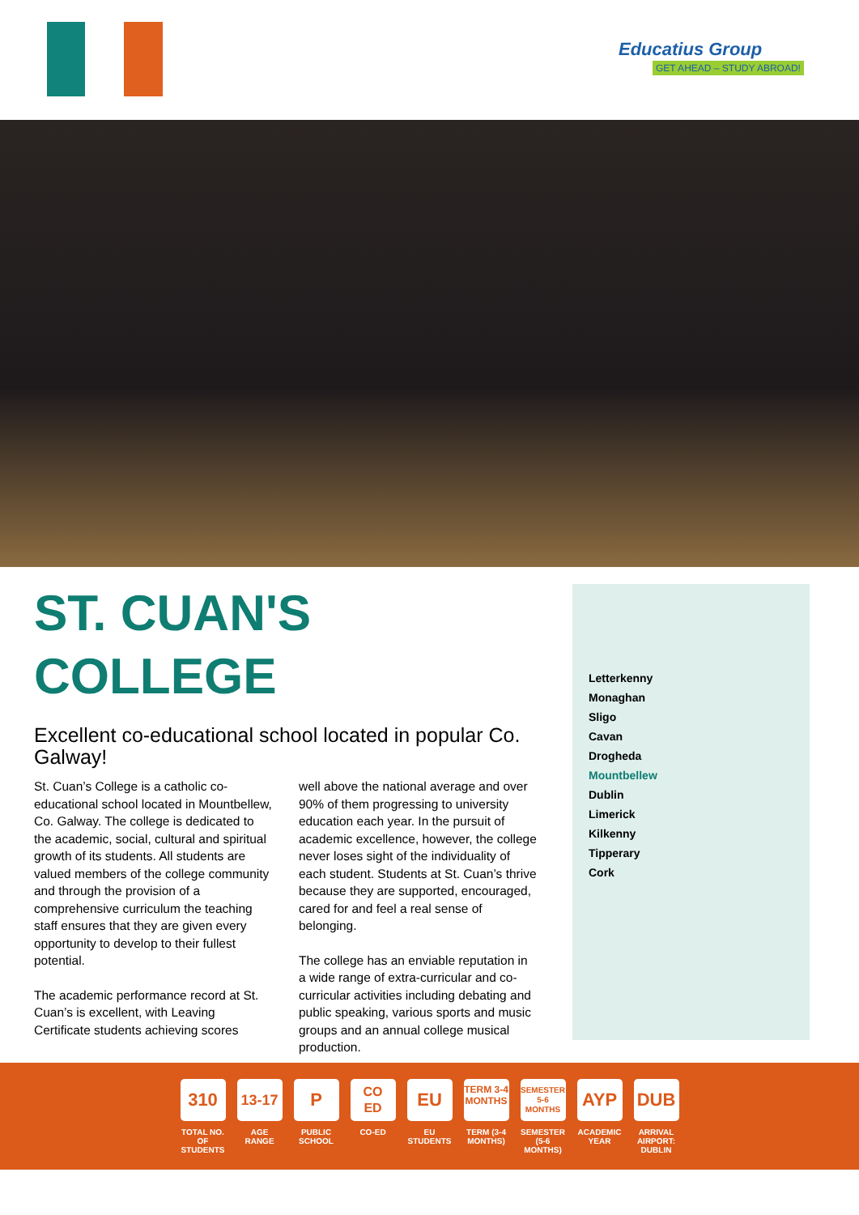Educatius Group
GET AHEAD – STUDY ABROAD!
ST. CUAN'S
COLLEGE
Excellent co-educational school located in popular Co. Galway!
St. Cuan’s College is a catholic co-educational school located in Mountbellew, Co. Galway. The college is dedicated to the academic, social, cultural and spiritual growth of its students. All students are valued members of the college community and through the provision of a comprehensive curriculum the teaching staff ensures that they are given every opportunity to develop to their fullest potential.
The academic performance record at St. Cuan’s is excellent, with Leaving Certificate students achieving scores
well above the national average and over 90% of them progressing to university education each year. In the pursuit of academic excellence, however, the college never loses sight of the individuality of each student. Students at St. Cuan’s thrive because they are supported, encouraged, cared for and feel a real sense of belonging.
The college has an enviable reputation in a wide range of extra-curricular and co-curricular activities including debating and public speaking, various sports and music groups and an annual college musical production.
Letterkenny
Monaghan
Sligo
Cavan
Drogheda
Mountbellew
Dublin
Limerick
Kilkenny
Tipperary
Cork
310
TOTAL NO. OF STUDENTS
13-17
AGE RANGE
P
PUBLIC SCHOOL
CO
ED
CO-ED
EU
EU STUDENTS
TERM 3-4 MONTHS
TERM (3-4 MONTHS)
SEMESTER 5-6 MONTHS
SEMESTER (5-6 MONTHS)
AYP
ACADEMIC YEAR
DUB
ARRIVAL AIRPORT: DUBLIN